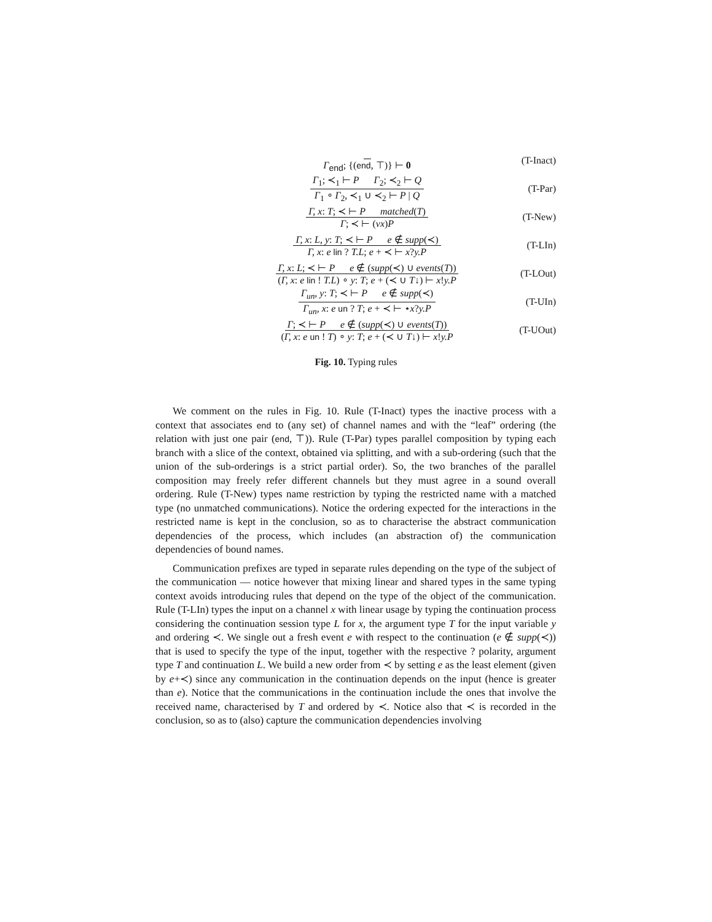Γ<sub>end</sub>; {(end, ⊤)} ⊢ 0 (T-Inact)
Γ<sub>1</sub>; ≺<sub>1</sub> ⊢ P Γ<sub>2</sub>; ≺<sub>2</sub> ⊢ Q
Γ<sub>1</sub> ∘ Γ<sub>2</sub>, ≺<sub>1</sub> ∪ ≺<sub>2</sub> ⊢ P | Q
(T-Par)
Γ, x: T; ≺ ⊢ P matched(T)
Γ; ≺ ⊢ (νx)P
(T-New)
Γ, x: L, y: T; ≺ ⊢ P e ∉ supp(≺)
Γ, x: e lin ? T.L; e + ≺ ⊢ x?y.P
(T-LIn)
Γ, x: L; ≺ ⊢ P e ∉ (supp(≺) ∪ events(T))
(Γ, x: e lin ! T.L) ∘ y: T; e + (≺ ∪ T↓) ⊢ x!y.P
(T-LOut)
Γ<sub>un</sub>, y: T; ≺ ⊢ P e ∉ supp(≺)
Γ<sub>un</sub>, x: e un ? T; e + ≺ ⊢ ⋆x?y.P
(T-UIn)
Γ; ≺ ⊢ P e ∉ (supp(≺) ∪ events(T))
(Γ, x: e un ! T) ∘ y: T; e + (≺ ∪ T↓) ⊢ x!y.P
(T-UOut)
Fig. 10. Typing rules
We comment on the rules in Fig. 10. Rule (T-Inact) types the inactive process with a context that associates end to (any set) of channel names and with the “leaf” ordering (the relation with just one pair (end, ⊤)). Rule (T-Par) types parallel composition by typing each branch with a slice of the context, obtained via splitting, and with a sub-ordering (such that the union of the sub-orderings is a strict partial order). So, the two branches of the parallel composition may freely refer different channels but they must agree in a sound overall ordering. Rule (T-New) types name restriction by typing the restricted name with a matched type (no unmatched communications). Notice the ordering expected for the interactions in the restricted name is kept in the conclusion, so as to characterise the abstract communication dependencies of the process, which includes (an abstraction of) the communication dependencies of bound names.
Communication prefixes are typed in separate rules depending on the type of the subject of the communication — notice however that mixing linear and shared types in the same typing context avoids introducing rules that depend on the type of the object of the communication. Rule (T-LIn) types the input on a channel x with linear usage by typing the continuation process considering the continuation session type L for x, the argument type T for the input variable y and ordering ≺. We single out a fresh event e with respect to the continuation (e ∉ supp(≺)) that is used to specify the type of the input, together with the respective ? polarity, argument type T and continuation L. We build a new order from ≺ by setting e as the least element (given by e+≺) since any communication in the continuation depends on the input (hence is greater than e). Notice that the communications in the continuation include the ones that involve the received name, characterised by T and ordered by ≺. Notice also that ≺ is recorded in the conclusion, so as to (also) capture the communication dependencies involving